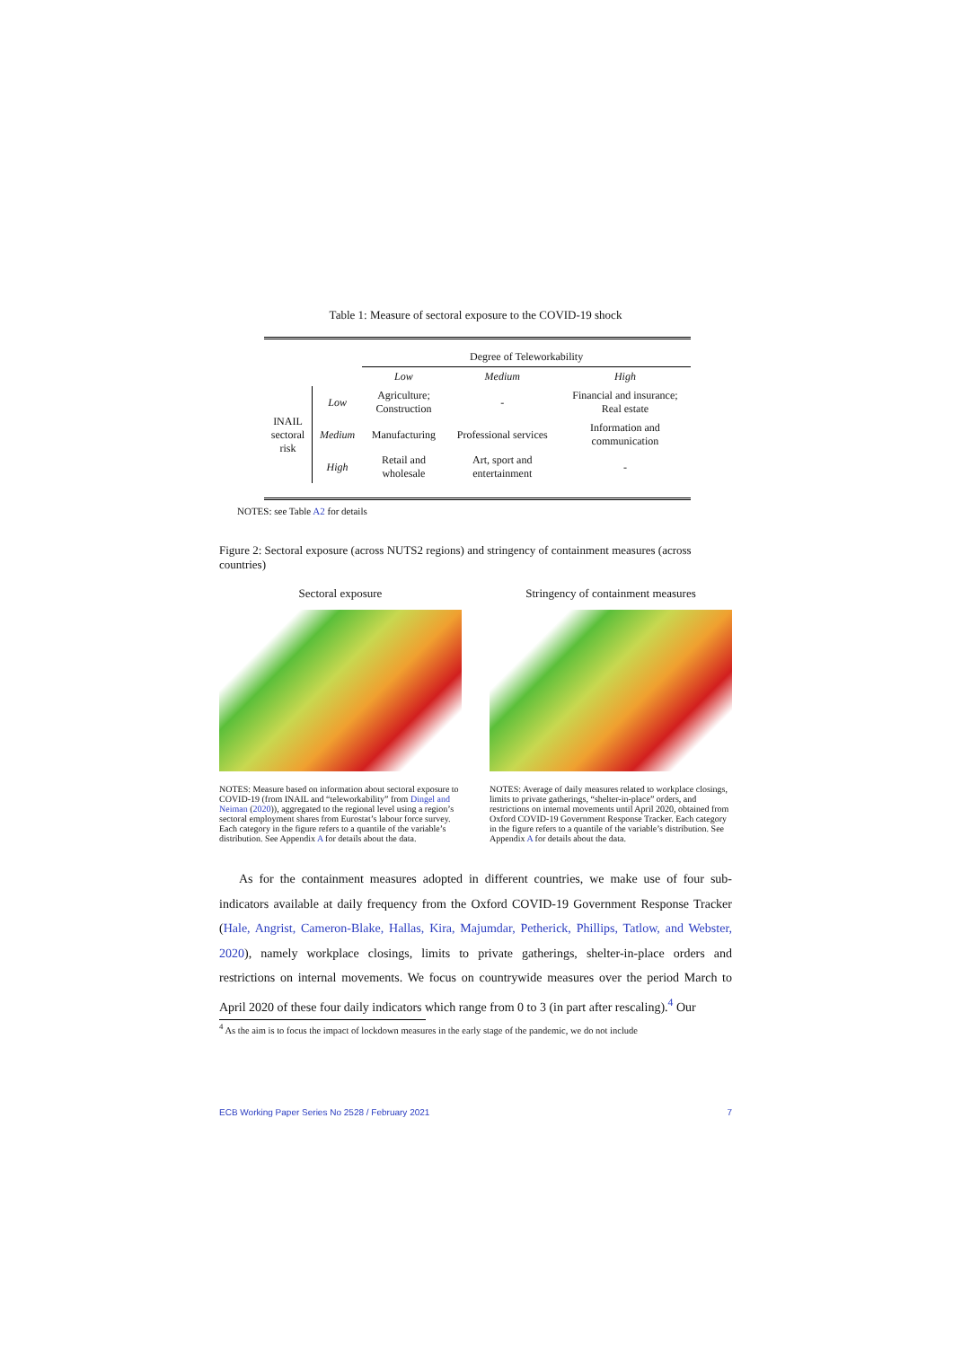Table 1: Measure of sectoral exposure to the COVID-19 shock
| | | Degree of Teleworkability | | |
| | | Low | Medium | High |
| INAIL sectoral risk | Low | Agriculture; Construction | - | Financial and insurance; Real estate |
| | Medium | Manufacturing | Professional services | Information and communication |
| | High | Retail and wholesale | Art, sport and entertainment | - |
NOTES: see Table A2 for details
Figure 2: Sectoral exposure (across NUTS2 regions) and stringency of containment measures (across countries)
Sectoral exposure
NOTES: Measure based on information about sectoral exposure to COVID-19 (from INAIL and “teleworkability” from Dingel and Neiman (2020)), aggregated to the regional level using a region’s sectoral employment shares from Eurostat’s labour force survey. Each category in the figure refers to a quantile of the variable’s distribution. See Appendix A for details about the data.
Stringency of containment measures
NOTES: Average of daily measures related to workplace closings, limits to private gatherings, “shelter-in-place” orders, and restrictions on internal movements until April 2020, obtained from Oxford COVID-19 Government Response Tracker. Each category in the figure refers to a quantile of the variable’s distribution. See Appendix A for details about the data.
As for the containment measures adopted in different countries, we make use of four sub-indicators available at daily frequency from the Oxford COVID-19 Government Response Tracker (Hale, Angrist, Cameron-Blake, Hallas, Kira, Majumdar, Petherick, Phillips, Tatlow, and Webster, 2020), namely workplace closings, limits to private gatherings, shelter-in-place orders and restrictions on internal movements. We focus on countrywide measures over the period March to April 2020 of these four daily indicators which range from 0 to 3 (in part after rescaling).<sup>4</sup> Our
<sup>4</sup> As the aim is to focus the impact of lockdown measures in the early stage of the pandemic, we do not include
ECB Working Paper Series No 2528 / February 2021 7